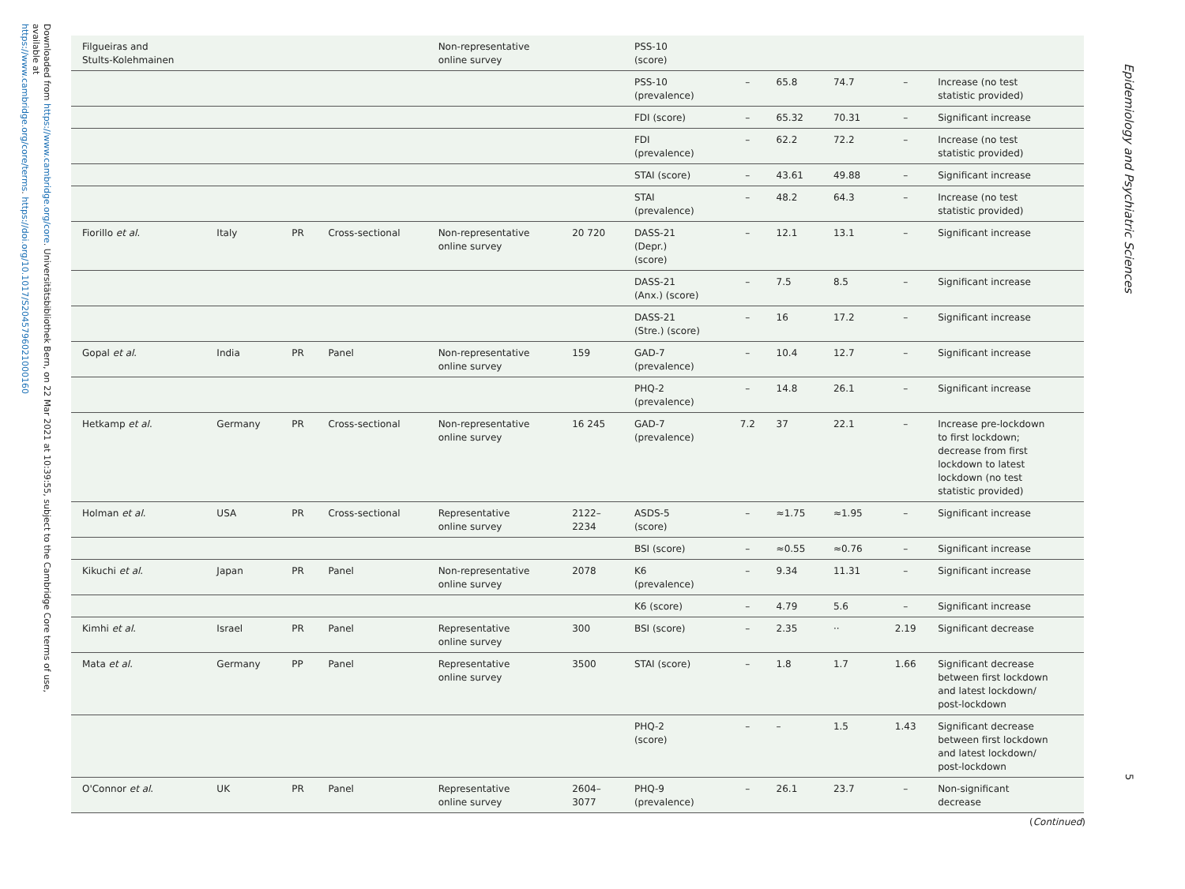Downloaded from https://www.cambridge.org/core. Universitätsbibliothek Bern, on 22 Mar 2021 at 10:39:55, subject to the Cambridge Core terms of use, available at
https://www.cambridge.org/core/terms. https://doi.org/10.1017/S2045796021000160
| Filgueiras and Stults-Kolehmainen | | | | Non-representative online survey | | PSS-10 (score) | | | | | |
| | | | | | | PSS-10 (prevalence) | – | 65.8 | 74.7 | – | Increase (no test statistic provided) |
| | | | | | | FDI (score) | – | 65.32 | 70.31 | – | Significant increase |
| | | | | | | FDI (prevalence) | – | 62.2 | 72.2 | – | Increase (no test statistic provided) |
| | | | | | | STAI (score) | – | 43.61 | 49.88 | – | Significant increase |
| | | | | | | STAI (prevalence) | – | 48.2 | 64.3 | – | Increase (no test statistic provided) |
| Fiorillo et al . | Italy | PR | Cross-sectional | Non-representative online survey | 20 720 | DASS-21 (Depr.) (score) | – | 12.1 | 13.1 | – | Significant increase |
| | | | | | | DASS-21 (Anx.) (score) | – | 7.5 | 8.5 | – | Significant increase |
| | | | | | | DASS-21 (Stre.) (score) | – | 16 | 17.2 | – | Significant increase |
| Gopal et al . | India | PR | Panel | Non-representative online survey | 159 | GAD-7 (prevalence) | – | 10.4 | 12.7 | – | Significant increase |
| | | | | | | PHQ-2 (prevalence) | – | 14.8 | 26.1 | – | Significant increase |
| Hetkamp et al . | Germany | PR | Cross-sectional | Non-representative online survey | 16 245 | GAD-7 (prevalence) | 7.2 | 37 | 22.1 | – | Increase pre-lockdown to first lockdown; decrease from first lockdown to latest lockdown (no test statistic provided) |
| Holman et al . | USA | PR | Cross-sectional | Representative online survey | 2122– 2234 | ASDS-5 (score) | – | ≈1.75 | ≈1.95 | – | Significant increase |
| | | | | | | BSI (score) | – | ≈0.55 | ≈0.76 | – | Significant increase |
| Kikuchi et al . | Japan | PR | Panel | Non-representative online survey | 2078 | K6 (prevalence) | – | 9.34 | 11.31 | – | Significant increase |
| | | | | | | K6 (score) | – | 4.79 | 5.6 | – | Significant increase |
| Kimhi et al . | Israel | PR | Panel | Representative online survey | 300 | BSI (score) | – | 2.35 | ·· | 2.19 | Significant decrease |
| Mata et al . | Germany | PP | Panel | Representative online survey | 3500 | STAI (score) | – | 1.8 | 1.7 | 1.66 | Significant decrease between first lockdown and latest lockdown/ post-lockdown |
| | | | | | | PHQ-2 (score) | – | – | 1.5 | 1.43 | Significant decrease between first lockdown and latest lockdown/ post-lockdown |
| O'Connor et al . | UK | PR | Panel | Representative online survey | 2604– 3077 | PHQ-9 (prevalence) | – | 26.1 | 23.7 | – | Non-significant decrease |
(Continued)
Epidemiology and Psychiatric Sciences
5